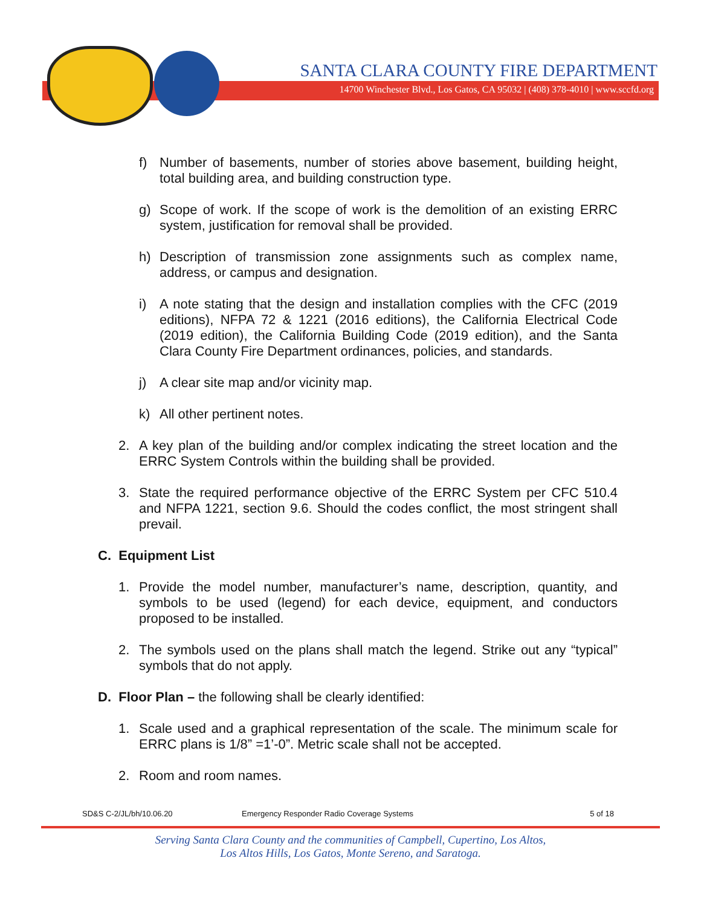SANTA CLARA COUNTY FIRE DEPARTMENT
14700 Winchester Blvd., Los Gatos, CA 95032 | (408) 378-4010 | www.sccfd.org
f) Number of basements, number of stories above basement, building height, total building area, and building construction type.
g) Scope of work. If the scope of work is the demolition of an existing ERRC system, justification for removal shall be provided.
h) Description of transmission zone assignments such as complex name, address, or campus and designation.
i) A note stating that the design and installation complies with the CFC (2019 editions), NFPA 72 & 1221 (2016 editions), the California Electrical Code (2019 edition), the California Building Code (2019 edition), and the Santa Clara County Fire Department ordinances, policies, and standards.
j) A clear site map and/or vicinity map.
k) All other pertinent notes.
2. A key plan of the building and/or complex indicating the street location and the ERRC System Controls within the building shall be provided.
3. State the required performance objective of the ERRC System per CFC 510.4 and NFPA 1221, section 9.6. Should the codes conflict, the most stringent shall prevail.
C. Equipment List
1. Provide the model number, manufacturer’s name, description, quantity, and symbols to be used (legend) for each device, equipment, and conductors proposed to be installed.
2. The symbols used on the plans shall match the legend. Strike out any “typical” symbols that do not apply.
D. Floor Plan – the following shall be clearly identified:
1. Scale used and a graphical representation of the scale. The minimum scale for ERRC plans is 1/8” =1’-0”. Metric scale shall not be accepted.
2. Room and room names.
SD&S C-2/JL/bh/10.06.20 Emergency Responder Radio Coverage Systems 5 of 18
Serving Santa Clara County and the communities of Campbell, Cupertino, Los Altos,
Los Altos Hills, Los Gatos, Monte Sereno, and Saratoga.